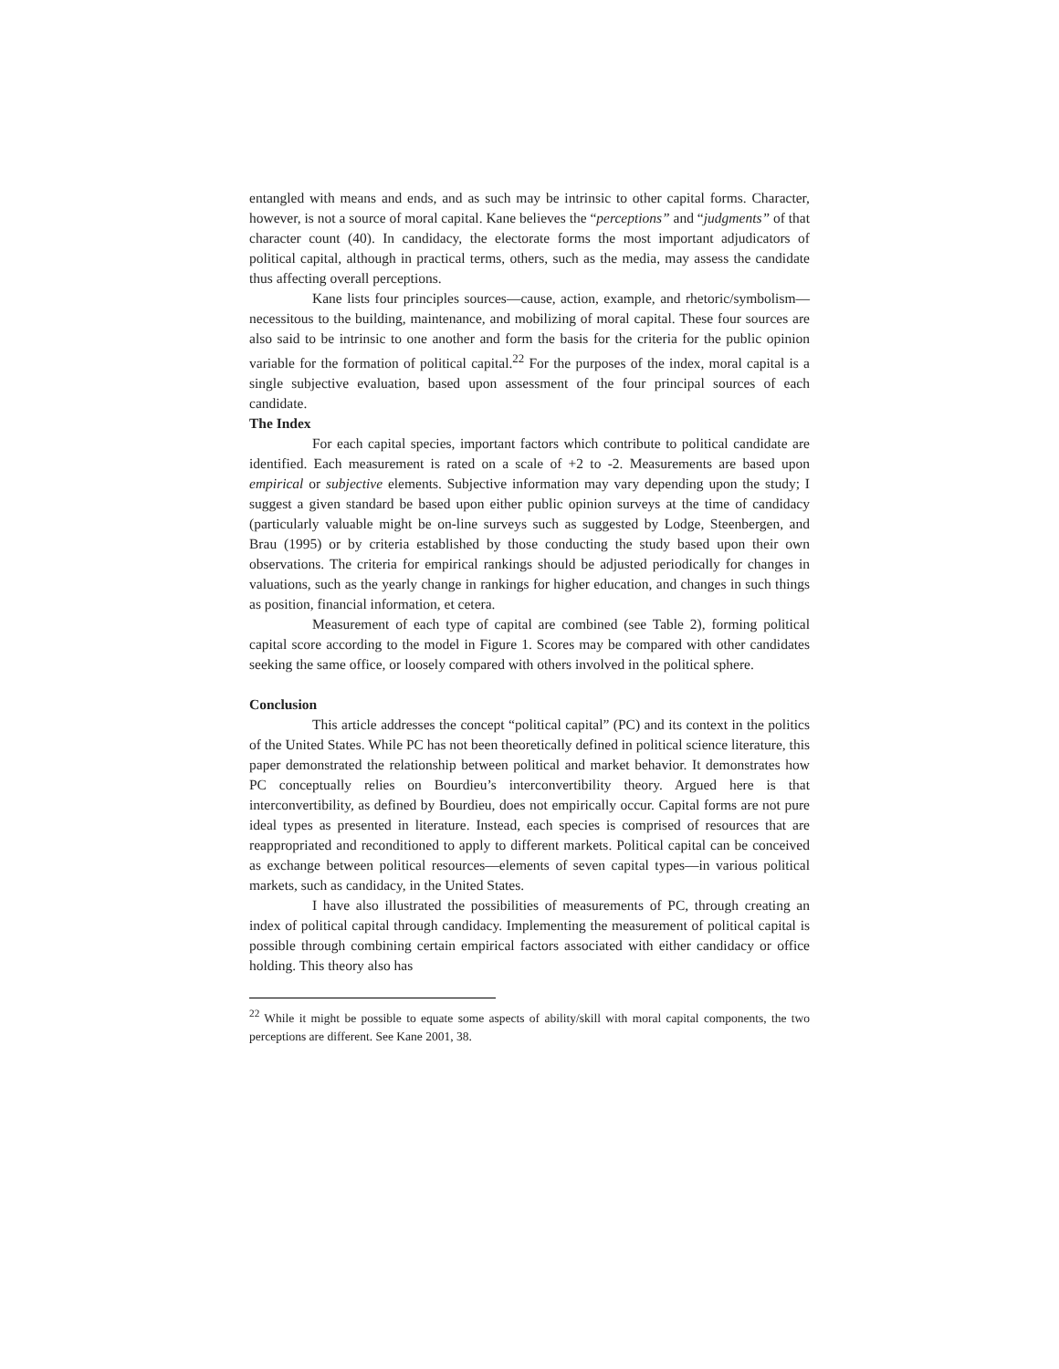entangled with means and ends, and as such may be intrinsic to other capital forms. Character, however, is not a source of moral capital. Kane believes the “perceptions” and “judgments” of that character count (40). In candidacy, the electorate forms the most important adjudicators of political capital, although in practical terms, others, such as the media, may assess the candidate thus affecting overall perceptions.
Kane lists four principles sources—cause, action, example, and rhetoric/symbolism—necessitous to the building, maintenance, and mobilizing of moral capital. These four sources are also said to be intrinsic to one another and form the basis for the criteria for the public opinion variable for the formation of political capital.<sup>22</sup> For the purposes of the index, moral capital is a single subjective evaluation, based upon assessment of the four principal sources of each candidate.
The Index
For each capital species, important factors which contribute to political candidate are identified. Each measurement is rated on a scale of +2 to -2. Measurements are based upon empirical or subjective elements. Subjective information may vary depending upon the study; I suggest a given standard be based upon either public opinion surveys at the time of candidacy (particularly valuable might be on-line surveys such as suggested by Lodge, Steenbergen, and Brau (1995) or by criteria established by those conducting the study based upon their own observations. The criteria for empirical rankings should be adjusted periodically for changes in valuations, such as the yearly change in rankings for higher education, and changes in such things as position, financial information, et cetera.
Measurement of each type of capital are combined (see Table 2), forming political capital score according to the model in Figure 1. Scores may be compared with other candidates seeking the same office, or loosely compared with others involved in the political sphere.
Conclusion
This article addresses the concept “political capital” (PC) and its context in the politics of the United States. While PC has not been theoretically defined in political science literature, this paper demonstrated the relationship between political and market behavior. It demonstrates how PC conceptually relies on Bourdieu’s interconvertibility theory. Argued here is that interconvertibility, as defined by Bourdieu, does not empirically occur. Capital forms are not pure ideal types as presented in literature. Instead, each species is comprised of resources that are reappropriated and reconditioned to apply to different markets. Political capital can be conceived as exchange between political resources—elements of seven capital types—in various political markets, such as candidacy, in the United States.
I have also illustrated the possibilities of measurements of PC, through creating an index of political capital through candidacy. Implementing the measurement of political capital is possible through combining certain empirical factors associated with either candidacy or office holding. This theory also has
<sup>22</sup> While it might be possible to equate some aspects of ability/skill with moral capital components, the two perceptions are different. See Kane 2001, 38.